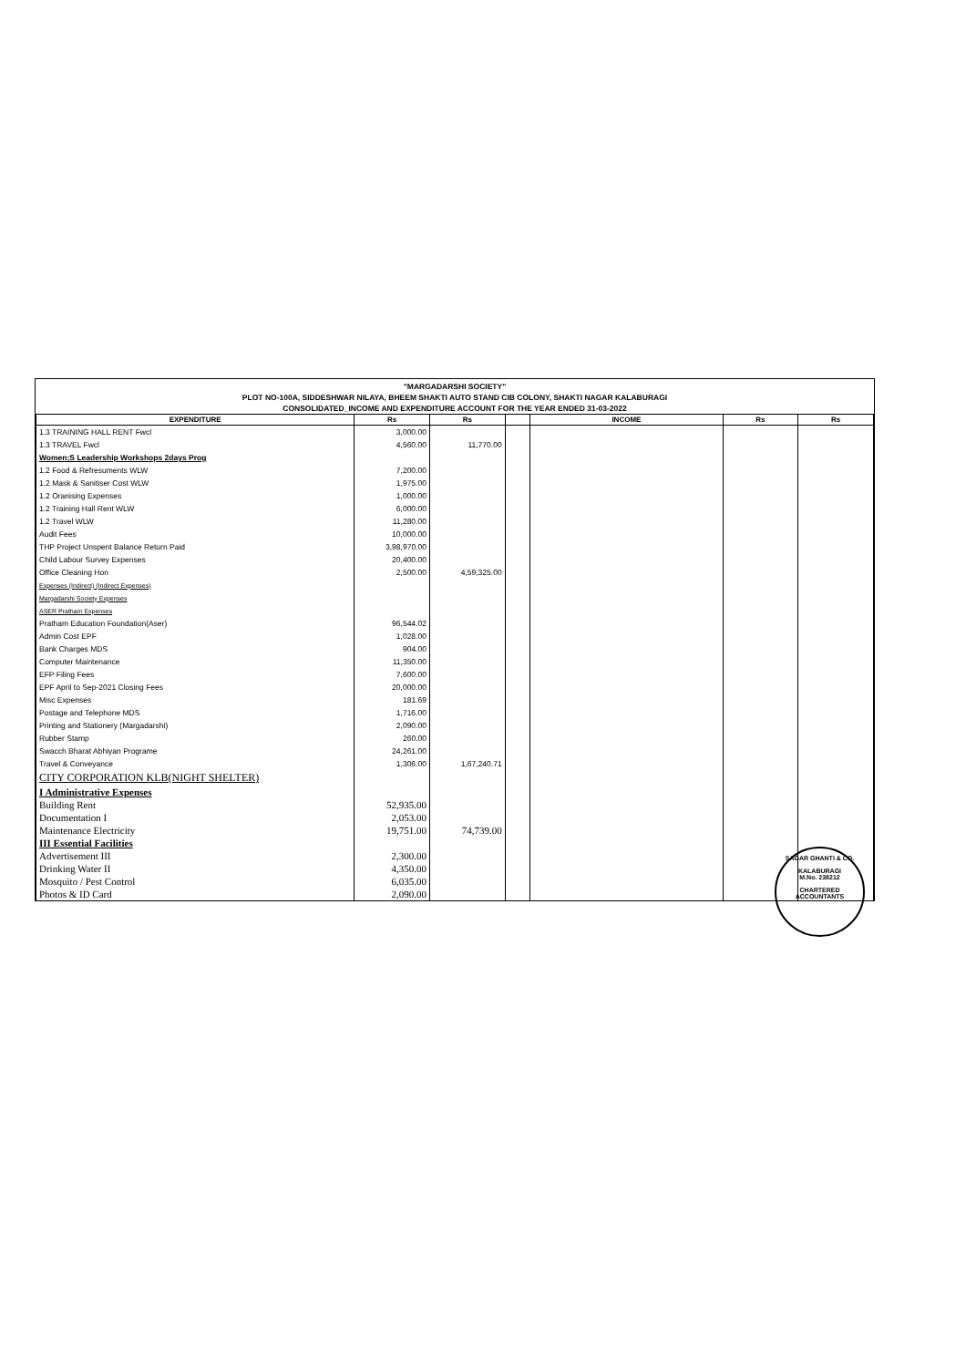"MARGADARSHI SOCIETY"
PLOT NO-100A, SIDDESHWAR NILAYA, BHEEM SHAKTI AUTO STAND CIB COLONY, SHAKTI NAGAR KALABURAGI
CONSOLIDATED_INCOME AND EXPENDITURE ACCOUNT FOR THE YEAR ENDED 31-03-2022
| EXPENDITURE | Rs | Rs | | INCOME | Rs | Rs |
| --- | --- | --- | --- | --- | --- | --- |
| 1.3 TRAINING HALL RENT Fwcl | 3,000.00 | | | | | |
| 1.3 TRAVEL Fwcl | 4,560.00 | 11,770.00 | | | | |
| Women;S Leadership Workshops 2days Prog | | | | | | |
| 1.2 Food & Refresuments WLW | 7,200.00 | | | | | |
| 1.2 Mask & Sanitiser Cost WLW | 1,975.00 | | | | | |
| 1.2 Oranising Expenses | 1,000.00 | | | | | |
| 1.2 Training Hall Rent WLW | 6,000.00 | | | | | |
| 1.2 Travel WLW | 11,280.00 | | | | | |
| Audit Fees | 10,000.00 | | | | | |
| THP Project Unspent Balance Return Paid | 3,98,970.00 | | | | | |
| Child Labour Survey Expenses | 20,400.00 | | | | | |
| Office Cleaning Hon | 2,500.00 | 4,59,325.00 | | | | |
| Expenses (Indirect) (Indirect Expenses) | | | | | | |
| Margadarshi Society Expenses | | | | | | |
| ASER Pratham Expenses | | | | | | |
| Pratham Education Foundation(Aser) | 96,544.02 | | | | | |
| Admin Cost EPF | 1,028.00 | | | | | |
| Bank Charges MDS | 904.00 | | | | | |
| Computer Maintenance | 11,350.00 | | | | | |
| EFP Filing Fees | 7,600.00 | | | | | |
| EPF April to Sep-2021 Closing Fees | 20,000.00 | | | | | |
| Misc Expenses | 181.69 | | | | | |
| Postage and Telephone MDS | 1,716.00 | | | | | |
| Printing and Stationery (Margadarshi) | 2,090.00 | | | | | |
| Rubber Stamp | 260.00 | | | | | |
| Swacch Bharat Abhiyan Programe | 24,261.00 | | | | | |
| Travel & Conveyance | 1,306.00 | 1,67,240.71 | | | | |
| CITY CORPORATION KLB(NIGHT SHELTER) | | | | | | |
| I Administrative Expenses | | | | | | |
| Building Rent | 52,935.00 | | | | | |
| Documentation I | 2,053.00 | | | | | |
| Maintenance Electricity | 19,751.00 | 74,739.00 | | | | |
| III Essential Facilities | | | | | | |
| Advertisement III | 2,300.00 | | | | | |
| Drinking Water II | 4,350.00 | | | | | |
| Mosquito / Pest Control | 6,035.00 | | | | | |
| Photos & ID Card | 2,090.00 | | | | | |
SAGAR GHANTI & CO.
KALABURAGI
M.No. 238212
CHARTERED ACCOUNTANTS